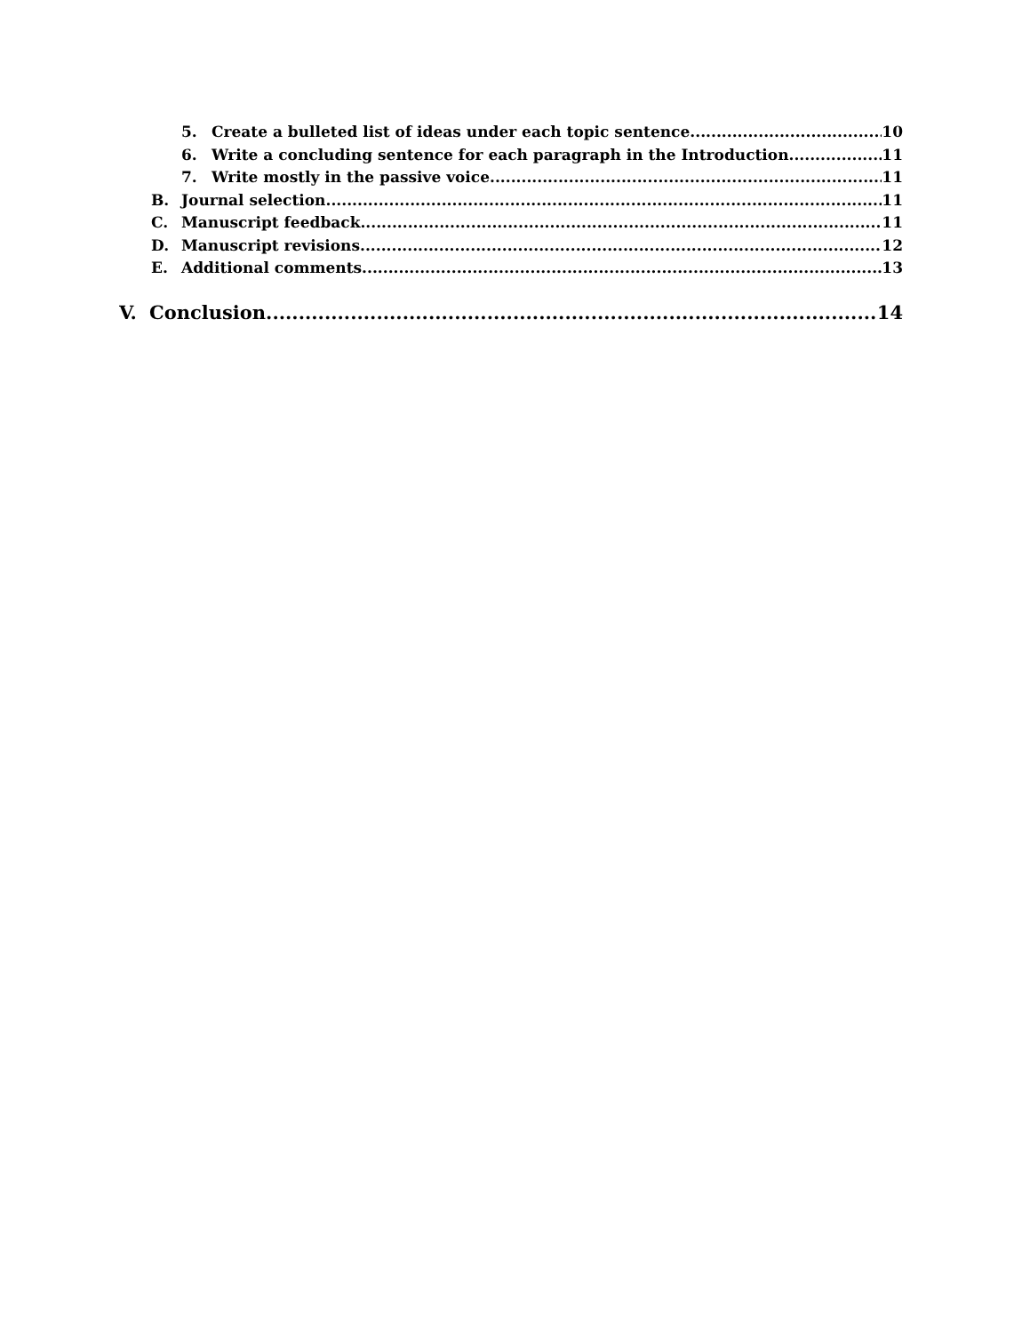5. Create a bulleted list of ideas under each topic sentence 10
6. Write a concluding sentence for each paragraph in the Introduction 11
7. Write mostly in the passive voice 11
B. Journal selection 11
C. Manuscript feedback 11
D. Manuscript revisions 12
E. Additional comments 13
V. Conclusion 14